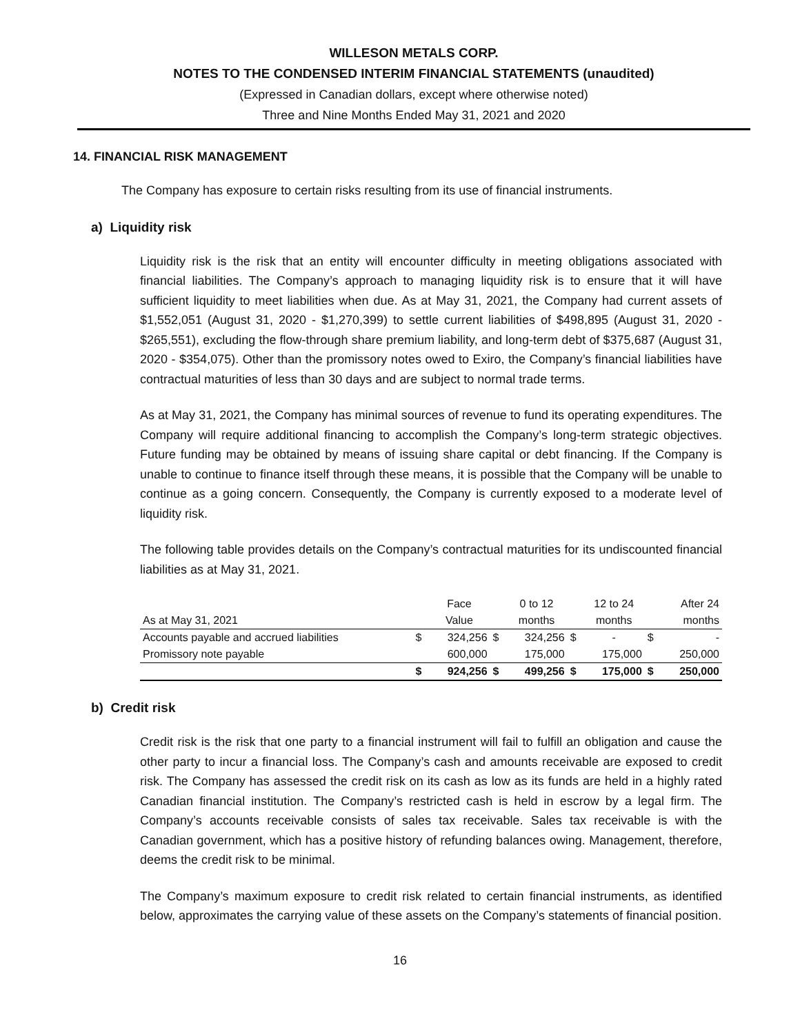WILLESON METALS CORP.
NOTES TO THE CONDENSED INTERIM FINANCIAL STATEMENTS (unaudited)
(Expressed in Canadian dollars, except where otherwise noted)
Three and Nine Months Ended May 31, 2021 and 2020
14. FINANCIAL RISK MANAGEMENT
The Company has exposure to certain risks resulting from its use of financial instruments.
a) Liquidity risk
Liquidity risk is the risk that an entity will encounter difficulty in meeting obligations associated with financial liabilities. The Company’s approach to managing liquidity risk is to ensure that it will have sufficient liquidity to meet liabilities when due. As at May 31, 2021, the Company had current assets of $1,552,051 (August 31, 2020 - $1,270,399) to settle current liabilities of $498,895 (August 31, 2020 - $265,551), excluding the flow-through share premium liability, and long-term debt of $375,687 (August 31, 2020 - $354,075). Other than the promissory notes owed to Exiro, the Company’s financial liabilities have contractual maturities of less than 30 days and are subject to normal trade terms.
As at May 31, 2021, the Company has minimal sources of revenue to fund its operating expenditures. The Company will require additional financing to accomplish the Company’s long-term strategic objectives. Future funding may be obtained by means of issuing share capital or debt financing. If the Company is unable to continue to finance itself through these means, it is possible that the Company will be unable to continue as a going concern. Consequently, the Company is currently exposed to a moderate level of liquidity risk.
The following table provides details on the Company’s contractual maturities for its undiscounted financial liabilities as at May 31, 2021.
| | | Face | | 0 to 12 | | 12 to 24 | | After 24 |
| --- | --- | --- | --- | --- | --- | --- | --- | --- |
| As at May 31, 2021 | | Value | | months | | months | | months |
| Accounts payable and accrued liabilities | $ | 324,256 | $ | 324,256 | $ | - | $ | - |
| Promissory note payable | | 600,000 | | 175,000 | | 175,000 | | 250,000 |
| | $ | 924,256 | $ | 499,256 | $ | 175,000 | $ | 250,000 |
b) Credit risk
Credit risk is the risk that one party to a financial instrument will fail to fulfill an obligation and cause the other party to incur a financial loss. The Company’s cash and amounts receivable are exposed to credit risk. The Company has assessed the credit risk on its cash as low as its funds are held in a highly rated Canadian financial institution. The Company’s restricted cash is held in escrow by a legal firm. The Company’s accounts receivable consists of sales tax receivable. Sales tax receivable is with the Canadian government, which has a positive history of refunding balances owing. Management, therefore, deems the credit risk to be minimal.
The Company’s maximum exposure to credit risk related to certain financial instruments, as identified below, approximates the carrying value of these assets on the Company’s statements of financial position.
16